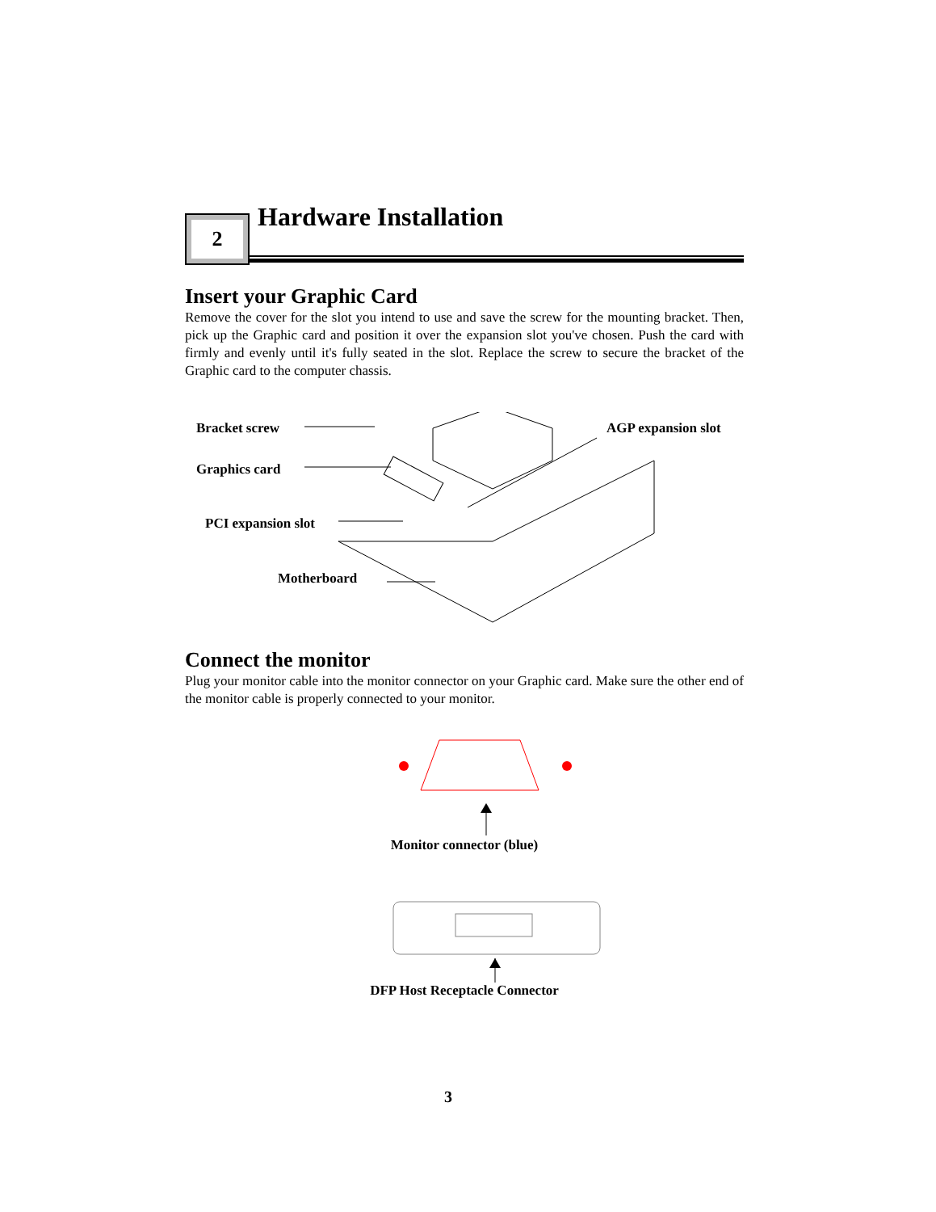2
Hardware Installation
Insert your Graphic Card
Remove the cover for the slot you intend to use and save the screw for the mounting bracket. Then, pick up the Graphic card and position it over the expansion slot you've chosen. Push the card with firmly and evenly until it's fully seated in the slot. Replace the screw to secure the bracket of the Graphic card to the computer chassis.
Bracket screw AGP expansion slot
Graphics card
PCI expansion slot
Motherboard
Connect the monitor
Plug your monitor cable into the monitor connector on your Graphic card. Make sure the other end of the monitor cable is properly connected to your monitor.
Monitor connector (blue)
DFP Host Receptacle Connector
3